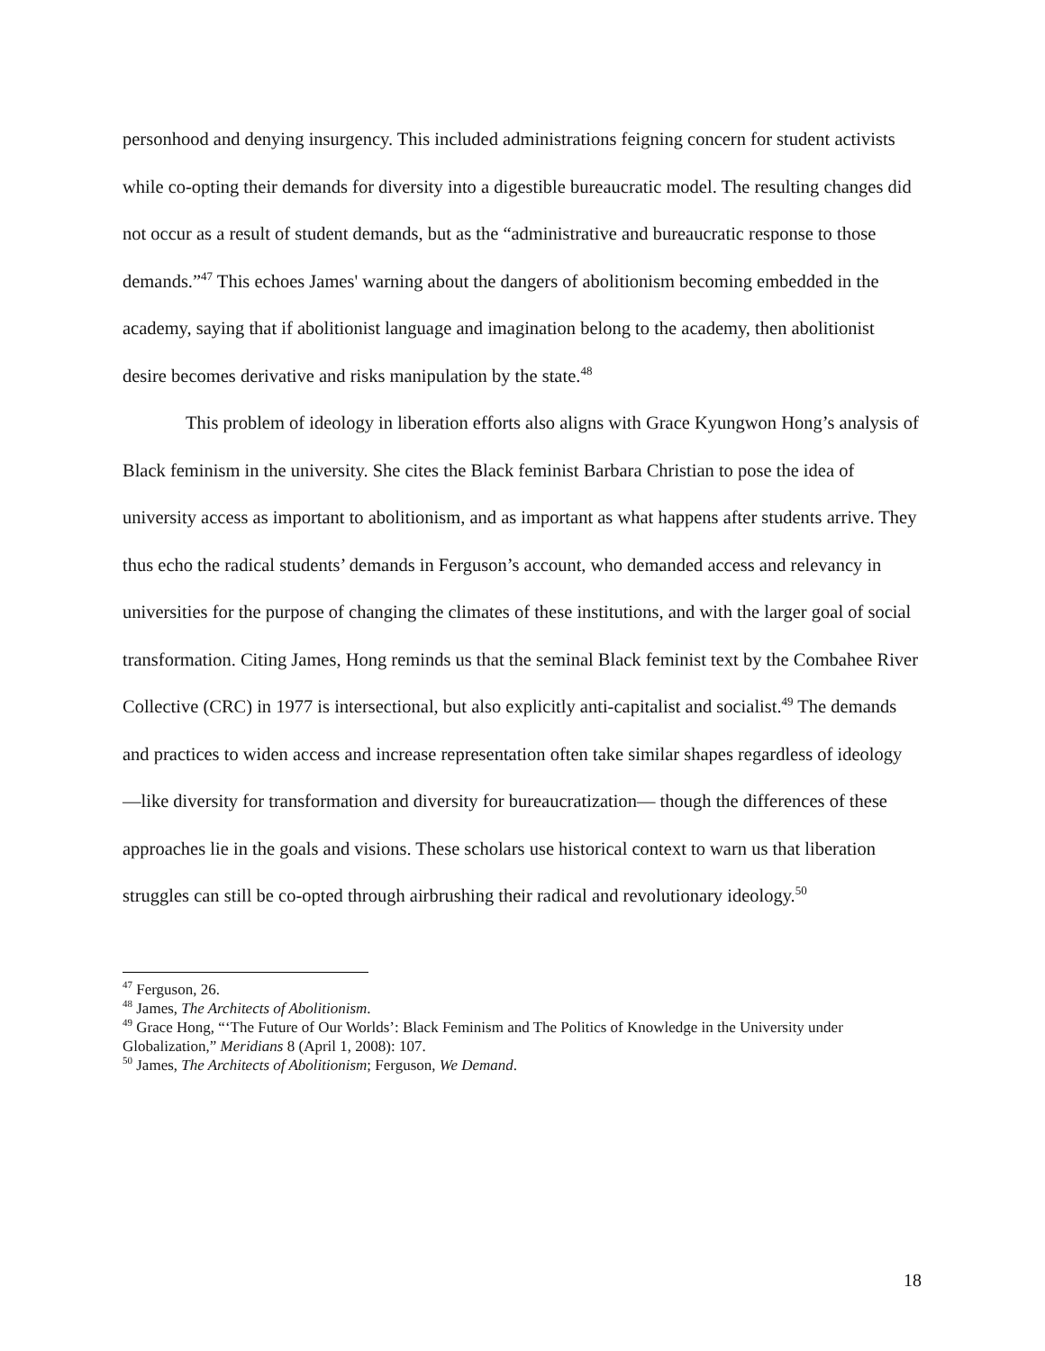personhood and denying insurgency. This included administrations feigning concern for student activists while co-opting their demands for diversity into a digestible bureaucratic model. The resulting changes did not occur as a result of student demands, but as the “administrative and bureaucratic response to those demands.”<sup>47</sup> This echoes James' warning about the dangers of abolitionism becoming embedded in the academy, saying that if abolitionist language and imagination belong to the academy, then abolitionist desire becomes derivative and risks manipulation by the state.<sup>48</sup>
This problem of ideology in liberation efforts also aligns with Grace Kyungwon Hong’s analysis of Black feminism in the university. She cites the Black feminist Barbara Christian to pose the idea of university access as important to abolitionism, and as important as what happens after students arrive. They thus echo the radical students’ demands in Ferguson’s account, who demanded access and relevancy in universities for the purpose of changing the climates of these institutions, and with the larger goal of social transformation. Citing James, Hong reminds us that the seminal Black feminist text by the Combahee River Collective (CRC) in 1977 is intersectional, but also explicitly anti-capitalist and socialist.<sup>49</sup> The demands and practices to widen access and increase representation often take similar shapes regardless of ideology —like diversity for transformation and diversity for bureaucratization— though the differences of these approaches lie in the goals and visions. These scholars use historical context to warn us that liberation struggles can still be co-opted through airbrushing their radical and revolutionary ideology.<sup>50</sup>
<sup>47</sup> Ferguson, 26.
<sup>48</sup> James, The Architects of Abolitionism.
<sup>49</sup> Grace Hong, “‘The Future of Our Worlds’: Black Feminism and The Politics of Knowledge in the University under Globalization,” Meridians 8 (April 1, 2008): 107.
<sup>50</sup> James, The Architects of Abolitionism; Ferguson, We Demand.
18